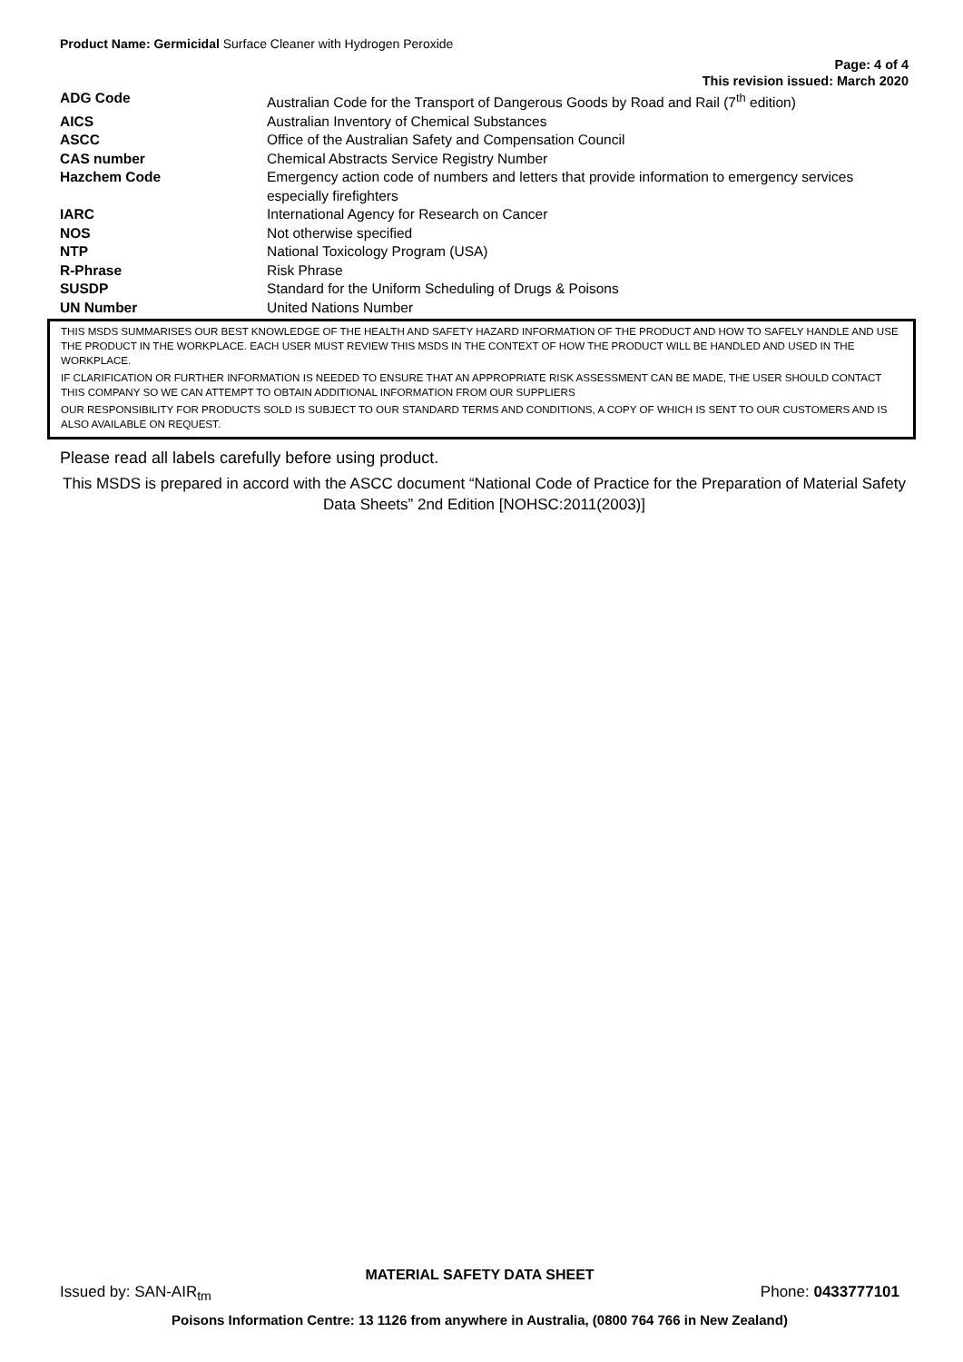Product Name: Germicidal Surface Cleaner with Hydrogen Peroxide
Page: 4 of 4
This revision issued: March 2020
| ADG Code | Australian Code for the Transport of Dangerous Goods by Road and Rail (7<sup>th</sup> edition) |
| AICS | Australian Inventory of Chemical Substances |
| ASCC | Office of the Australian Safety and Compensation Council |
| CAS number | Chemical Abstracts Service Registry Number |
| Hazchem Code | Emergency action code of numbers and letters that provide information to emergency services especially firefighters |
| IARC | International Agency for Research on Cancer |
| NOS | Not otherwise specified |
| NTP | National Toxicology Program (USA) |
| R-Phrase | Risk Phrase |
| SUSDP | Standard for the Uniform Scheduling of Drugs & Poisons |
| UN Number | United Nations Number |
THIS MSDS SUMMARISES OUR BEST KNOWLEDGE OF THE HEALTH AND SAFETY HAZARD INFORMATION OF THE PRODUCT AND HOW TO SAFELY HANDLE AND USE THE PRODUCT IN THE WORKPLACE. EACH USER MUST REVIEW THIS MSDS IN THE CONTEXT OF HOW THE PRODUCT WILL BE HANDLED AND USED IN THE WORKPLACE.
IF CLARIFICATION OR FURTHER INFORMATION IS NEEDED TO ENSURE THAT AN APPROPRIATE RISK ASSESSMENT CAN BE MADE, THE USER SHOULD CONTACT THIS COMPANY SO WE CAN ATTEMPT TO OBTAIN ADDITIONAL INFORMATION FROM OUR SUPPLIERS
OUR RESPONSIBILITY FOR PRODUCTS SOLD IS SUBJECT TO OUR STANDARD TERMS AND CONDITIONS, A COPY OF WHICH IS SENT TO OUR CUSTOMERS AND IS ALSO AVAILABLE ON REQUEST.
Please read all labels carefully before using product.
This MSDS is prepared in accord with the ASCC document “National Code of Practice for the Preparation of Material Safety Data Sheets” 2nd Edition [NOHSC:2011(2003)]
MATERIAL SAFETY DATA SHEET
Issued by: SAN-AIR<sub>tm</sub> Phone: 0433777101
Poisons Information Centre: 13 1126 from anywhere in Australia, (0800 764 766 in New Zealand)